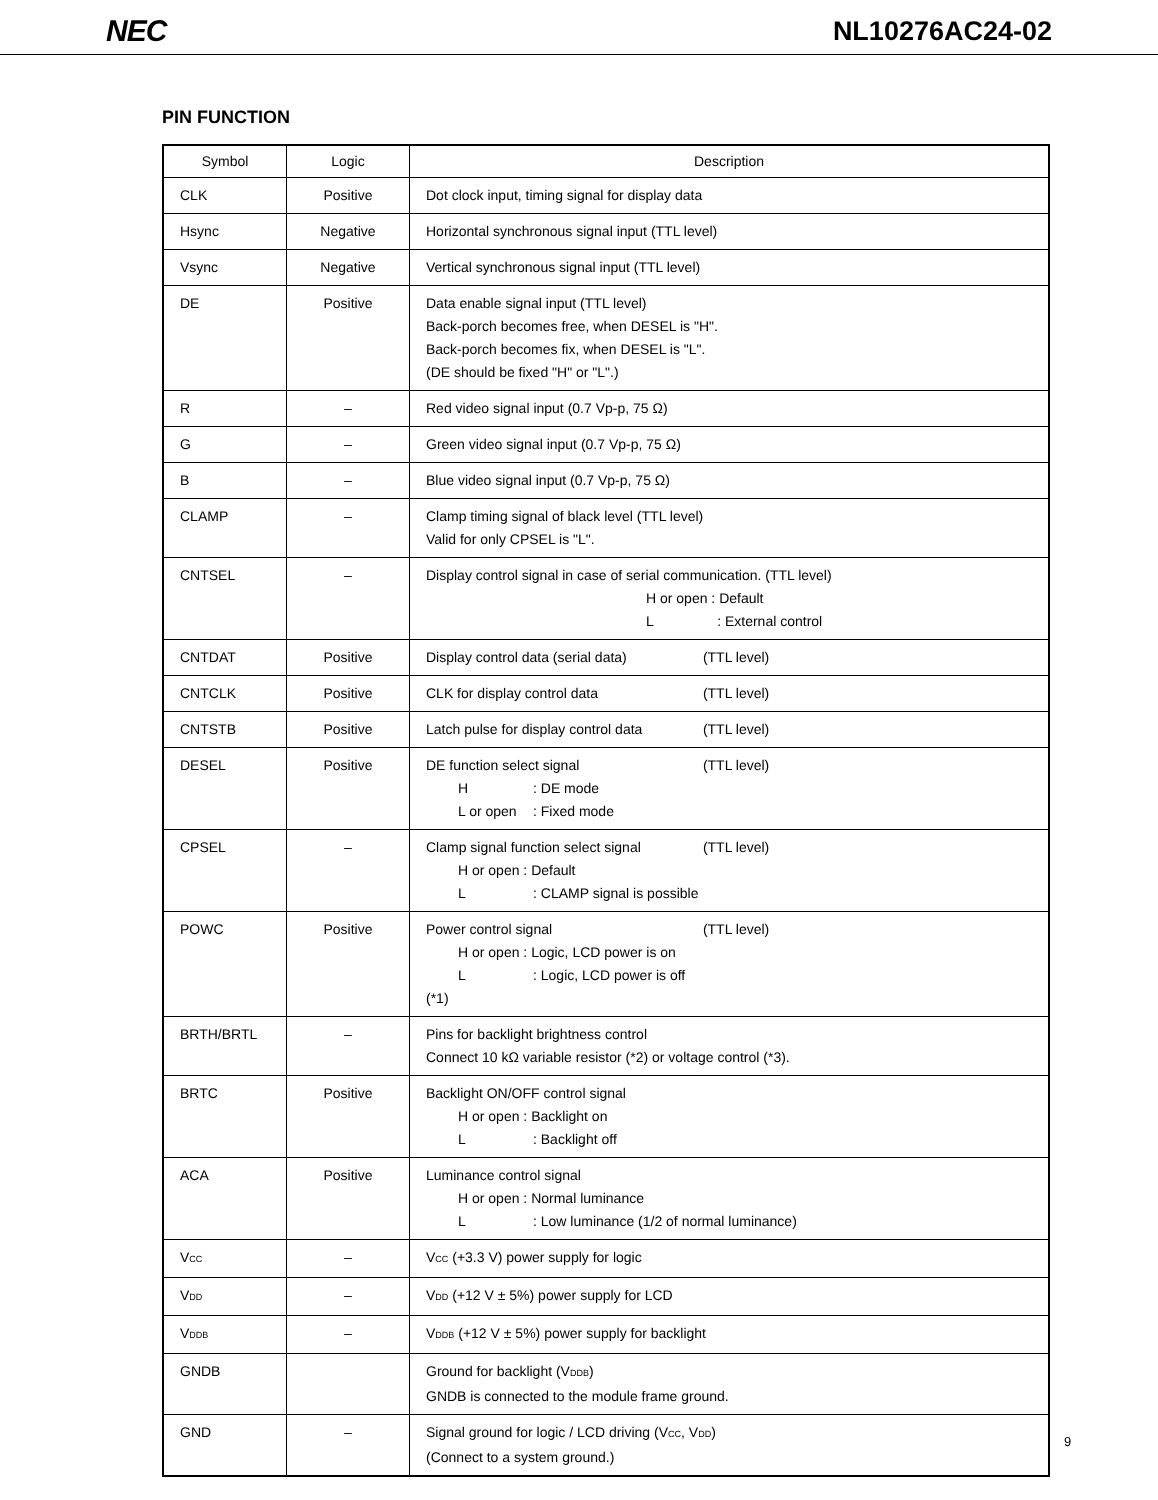NEC NL10276AC24-02
PIN FUNCTION
| Symbol | Logic | Description |
| --- | --- | --- |
| CLK | Positive | Dot clock input, timing signal for display data |
| Hsync | Negative | Horizontal synchronous signal input (TTL level) |
| Vsync | Negative | Vertical synchronous signal input (TTL level) |
| DE | Positive | Data enable signal input (TTL level) Back-porch becomes free, when DESEL is "H". Back-porch becomes fix, when DESEL is "L". (DE should be fixed "H" or "L".) |
| R | – | Red video signal input (0.7 Vp-p, 75 Ω) |
| G | – | Green video signal input (0.7 Vp-p, 75 Ω) |
| B | – | Blue video signal input (0.7 Vp-p, 75 Ω) |
| CLAMP | – | Clamp timing signal of black level (TTL level) Valid for only CPSEL is "L". |
| CNTSEL | – | Display control signal in case of serial communication. (TTL level) H or open : Default L : External control |
| CNTDAT | Positive | Display control data (serial data) (TTL level) |
| CNTCLK | Positive | CLK for display control data (TTL level) |
| CNTSTB | Positive | Latch pulse for display control data (TTL level) |
| DESEL | Positive | DE function select signal (TTL level) H : DE mode L or open : Fixed mode |
| CPSEL | – | Clamp signal function select signal (TTL level) H or open : Default L : CLAMP signal is possible |
| POWC | Positive | Power control signal (TTL level) H or open : Logic, LCD power is on L : Logic, LCD power is off (*1) |
| BRTH/BRTL | – | Pins for backlight brightness control Connect 10 kΩ variable resistor (*2) or voltage control (*3). |
| BRTC | Positive | Backlight ON/OFF control signal H or open : Backlight on L : Backlight off |
| ACA | Positive | Luminance control signal H or open : Normal luminance L : Low luminance (1/2 of normal luminance) |
| V<sub>CC</sub> | – | V<sub>CC</sub> (+3.3 V) power supply for logic |
| V<sub>DD</sub> | – | V<sub>DD</sub> (+12 V ± 5%) power supply for LCD |
| V<sub>DDB</sub> | – | V<sub>DDB</sub> (+12 V ± 5%) power supply for backlight |
| GNDB | | Ground for backlight (V<sub>DDB</sub>) GNDB is connected to the module frame ground. |
| GND | – | Signal ground for logic / LCD driving (V<sub>CC</sub>, V<sub>DD</sub>) (Connect to a system ground.) |
9